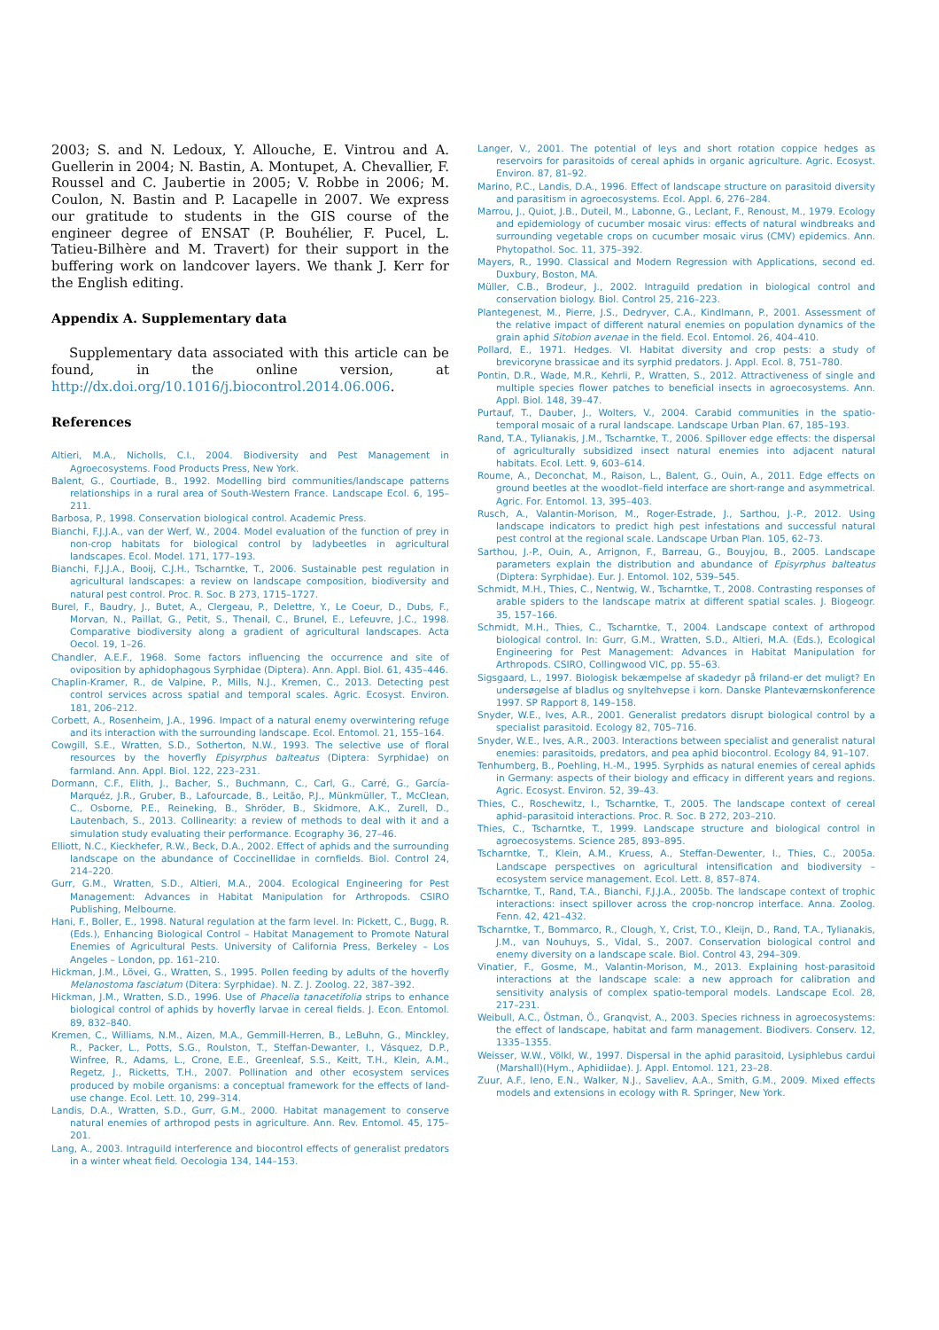2003; S. and N. Ledoux, Y. Allouche, E. Vintrou and A. Guellerin in 2004; N. Bastin, A. Montupet, A. Chevallier, F. Roussel and C. Jaubertie in 2005; V. Robbe in 2006; M. Coulon, N. Bastin and P. Lacapelle in 2007. We express our gratitude to students in the GIS course of the engineer degree of ENSAT (P. Bouhélier, F. Pucel, L. Tatieu-Bilhère and M. Travert) for their support in the buffering work on landcover layers. We thank J. Kerr for the English editing.
Appendix A. Supplementary data
Supplementary data associated with this article can be found, in the online version, at http://dx.doi.org/10.1016/j.biocontrol.2014.06.006.
References
Altieri, M.A., Nicholls, C.I., 2004. Biodiversity and Pest Management in Agroecosystems. Food Products Press, New York.
Balent, G., Courtiade, B., 1992. Modelling bird communities/landscape patterns relationships in a rural area of South-Western France. Landscape Ecol. 6, 195–211.
Barbosa, P., 1998. Conservation biological control. Academic Press.
Bianchi, F.J.J.A., van der Werf, W., 2004. Model evaluation of the function of prey in non-crop habitats for biological control by ladybeetles in agricultural landscapes. Ecol. Model. 171, 177–193.
Bianchi, F.J.J.A., Booij, C.J.H., Tscharntke, T., 2006. Sustainable pest regulation in agricultural landscapes: a review on landscape composition, biodiversity and natural pest control. Proc. R. Soc. B 273, 1715–1727.
Burel, F., Baudry, J., Butet, A., Clergeau, P., Delettre, Y., Le Coeur, D., Dubs, F., Morvan, N., Paillat, G., Petit, S., Thenail, C., Brunel, E., Lefeuvre, J.C., 1998. Comparative biodiversity along a gradient of agricultural landscapes. Acta Oecol. 19, 1–26.
Chandler, A.E.F., 1968. Some factors influencing the occurrence and site of oviposition by aphidophagous Syrphidae (Diptera). Ann. Appl. Biol. 61, 435–446.
Chaplin-Kramer, R., de Valpine, P., Mills, N.J., Kremen, C., 2013. Detecting pest control services across spatial and temporal scales. Agric. Ecosyst. Environ. 181, 206–212.
Corbett, A., Rosenheim, J.A., 1996. Impact of a natural enemy overwintering refuge and its interaction with the surrounding landscape. Ecol. Entomol. 21, 155–164.
Cowgill, S.E., Wratten, S.D., Sotherton, N.W., 1993. The selective use of floral resources by the hoverfly Episyrphus balteatus (Diptera: Syrphidae) on farmland. Ann. Appl. Biol. 122, 223–231.
Dormann, C.F., Elith, J., Bacher, S., Buchmann, C., Carl, G., Carré, G., García-Marquéz, J.R., Gruber, B., Lafourcade, B., Leitão, P.J., Münkmüller, T., McClean, C., Osborne, P.E., Reineking, B., Shröder, B., Skidmore, A.K., Zurell, D., Lautenbach, S., 2013. Collinearity: a review of methods to deal with it and a simulation study evaluating their performance. Ecography 36, 27–46.
Elliott, N.C., Kieckhefer, R.W., Beck, D.A., 2002. Effect of aphids and the surrounding landscape on the abundance of Coccinellidae in cornfields. Biol. Control 24, 214–220.
Gurr, G.M., Wratten, S.D., Altieri, M.A., 2004. Ecological Engineering for Pest Management: Advances in Habitat Manipulation for Arthropods. CSIRO Publishing, Melbourne.
Hani, F., Boller, E., 1998. Natural regulation at the farm level. In: Pickett, C., Bugg, R. (Eds.), Enhancing Biological Control – Habitat Management to Promote Natural Enemies of Agricultural Pests. University of California Press, Berkeley – Los Angeles – London, pp. 161–210.
Hickman, J.M., Lövei, G., Wratten, S., 1995. Pollen feeding by adults of the hoverfly Melanostoma fasciatum (Ditera: Syrphidae). N. Z. J. Zoolog. 22, 387–392.
Hickman, J.M., Wratten, S.D., 1996. Use of Phacelia tanacetifolia strips to enhance biological control of aphids by hoverfly larvae in cereal fields. J. Econ. Entomol. 89, 832–840.
Kremen, C., Williams, N.M., Aizen, M.A., Gemmill-Herren, B., LeBuhn, G., Minckley, R., Packer, L., Potts, S.G., Roulston, T., Steffan-Dewanter, I., Vásquez, D.P., Winfree, R., Adams, L., Crone, E.E., Greenleaf, S.S., Keitt, T.H., Klein, A.M., Regetz, J., Ricketts, T.H., 2007. Pollination and other ecosystem services produced by mobile organisms: a conceptual framework for the effects of land-use change. Ecol. Lett. 10, 299–314.
Landis, D.A., Wratten, S.D., Gurr, G.M., 2000. Habitat management to conserve natural enemies of arthropod pests in agriculture. Ann. Rev. Entomol. 45, 175–201.
Lang, A., 2003. Intraguild interference and biocontrol effects of generalist predators in a winter wheat field. Oecologia 134, 144–153.
Langer, V., 2001. The potential of leys and short rotation coppice hedges as reservoirs for parasitoids of cereal aphids in organic agriculture. Agric. Ecosyst. Environ. 87, 81–92.
Marino, P.C., Landis, D.A., 1996. Effect of landscape structure on parasitoid diversity and parasitism in agroecosystems. Ecol. Appl. 6, 276–284.
Marrou, J., Quiot, J.B., Duteil, M., Labonne, G., Leclant, F., Renoust, M., 1979. Ecology and epidemiology of cucumber mosaic virus: effects of natural windbreaks and surrounding vegetable crops on cucumber mosaic virus (CMV) epidemics. Ann. Phytopathol. Soc. 11, 375–392.
Mayers, R., 1990. Classical and Modern Regression with Applications, second ed. Duxbury, Boston, MA.
Müller, C.B., Brodeur, J., 2002. Intraguild predation in biological control and conservation biology. Biol. Control 25, 216–223.
Plantegenest, M., Pierre, J.S., Dedryver, C.A., Kindlmann, P., 2001. Assessment of the relative impact of different natural enemies on population dynamics of the grain aphid Sitobion avenae in the field. Ecol. Entomol. 26, 404–410.
Pollard, E., 1971. Hedges. VI. Habitat diversity and crop pests: a study of brevicoryne brassicae and its syrphid predators. J. Appl. Ecol. 8, 751–780.
Pontin, D.R., Wade, M.R., Kehrli, P., Wratten, S., 2012. Attractiveness of single and multiple species flower patches to beneficial insects in agroecosystems. Ann. Appl. Biol. 148, 39–47.
Purtauf, T., Dauber, J., Wolters, V., 2004. Carabid communities in the spatio-temporal mosaic of a rural landscape. Landscape Urban Plan. 67, 185–193.
Rand, T.A., Tylianakis, J.M., Tscharntke, T., 2006. Spillover edge effects: the dispersal of agriculturally subsidized insect natural enemies into adjacent natural habitats. Ecol. Lett. 9, 603–614.
Roume, A., Deconchat, M., Raison, L., Balent, G., Ouin, A., 2011. Edge effects on ground beetles at the woodlot–field interface are short-range and asymmetrical. Agric. For. Entomol. 13, 395–403.
Rusch, A., Valantin-Morison, M., Roger-Estrade, J., Sarthou, J.-P., 2012. Using landscape indicators to predict high pest infestations and successful natural pest control at the regional scale. Landscape Urban Plan. 105, 62–73.
Sarthou, J.-P., Ouin, A., Arrignon, F., Barreau, G., Bouyjou, B., 2005. Landscape parameters explain the distribution and abundance of Episyrphus balteatus (Diptera: Syrphidae). Eur. J. Entomol. 102, 539–545.
Schmidt, M.H., Thies, C., Nentwig, W., Tscharntke, T., 2008. Contrasting responses of arable spiders to the landscape matrix at different spatial scales. J. Biogeogr. 35, 157–166.
Schmidt, M.H., Thies, C., Tscharntke, T., 2004. Landscape context of arthropod biological control. In: Gurr, G.M., Wratten, S.D., Altieri, M.A. (Eds.), Ecological Engineering for Pest Management: Advances in Habitat Manipulation for Arthropods. CSIRO, Collingwood VIC, pp. 55–63.
Sigsgaard, L., 1997. Biologisk bekæmpelse af skadedyr på friland-er det muligt? En undersøgelse af bladlus og snyltehvepse i korn. Danske Planteværnskonference 1997. SP Rapport 8, 149–158.
Snyder, W.E., Ives, A.R., 2001. Generalist predators disrupt biological control by a specialist parasitoid. Ecology 82, 705–716.
Snyder, W.E., Ives, A.R., 2003. Interactions between specialist and generalist natural enemies: parasitoids, predators, and pea aphid biocontrol. Ecology 84, 91–107.
Tenhumberg, B., Poehling, H.-M., 1995. Syrphids as natural enemies of cereal aphids in Germany: aspects of their biology and efficacy in different years and regions. Agric. Ecosyst. Environ. 52, 39–43.
Thies, C., Roschewitz, I., Tscharntke, T., 2005. The landscape context of cereal aphid–parasitoid interactions. Proc. R. Soc. B 272, 203–210.
Thies, C., Tscharntke, T., 1999. Landscape structure and biological control in agroecosystems. Science 285, 893–895.
Tscharntke, T., Klein, A.M., Kruess, A., Steffan-Dewenter, I., Thies, C., 2005a. Landscape perspectives on agricultural intensification and biodiversity – ecosystem service management. Ecol. Lett. 8, 857–874.
Tscharntke, T., Rand, T.A., Bianchi, F.J.J.A., 2005b. The landscape context of trophic interactions: insect spillover across the crop-noncrop interface. Anna. Zoolog. Fenn. 42, 421–432.
Tscharntke, T., Bommarco, R., Clough, Y., Crist, T.O., Kleijn, D., Rand, T.A., Tylianakis, J.M., van Nouhuys, S., Vidal, S., 2007. Conservation biological control and enemy diversity on a landscape scale. Biol. Control 43, 294–309.
Vinatier, F., Gosme, M., Valantin-Morison, M., 2013. Explaining host-parasitoid interactions at the landscape scale: a new approach for calibration and sensitivity analysis of complex spatio-temporal models. Landscape Ecol. 28, 217–231.
Weibull, A.C., Östman, Ö., Granqvist, A., 2003. Species richness in agroecosystems: the effect of landscape, habitat and farm management. Biodivers. Conserv. 12, 1335–1355.
Weisser, W.W., Völkl, W., 1997. Dispersal in the aphid parasitoid, Lysiphlebus cardui (Marshall)(Hym., Aphidiidae). J. Appl. Entomol. 121, 23–28.
Zuur, A.F., Ieno, E.N., Walker, N.J., Saveliev, A.A., Smith, G.M., 2009. Mixed effects models and extensions in ecology with R. Springer, New York.